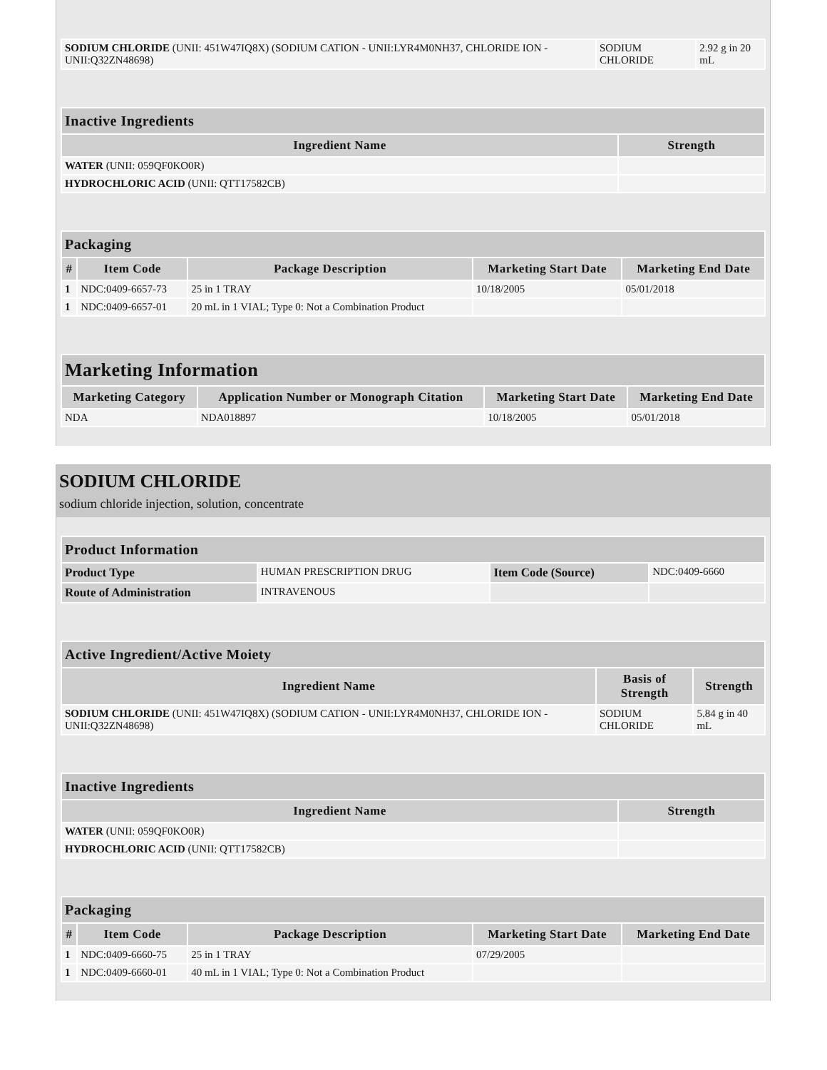| SODIUM CHLORIDE (UNII: 451W47IQ8X) (SODIUM CATION - UNII:LYR4M0NH37, CHLORIDE ION - UNII:Q32ZN48698) | SODIUM CHLORIDE | 2.92 g in 20 mL |
| Inactive Ingredients | |
| --- | --- |
| Ingredient Name | Strength |
| WATER (UNII: 059QF0KO0R) | |
| HYDROCHLORIC ACID (UNII: QTT17582CB) | |
| Packaging | | | | |
| --- | --- | --- | --- | --- |
| # | Item Code | Package Description | Marketing Start Date | Marketing End Date |
| 1 | NDC:0409-6657-73 | 25 in 1 TRAY | 10/18/2005 | 05/01/2018 |
| 1 | NDC:0409-6657-01 | 20 mL in 1 VIAL; Type 0: Not a Combination Product | | |
| Marketing Information | | | |
| --- | --- | --- | --- |
| Marketing Category | Application Number or Monograph Citation | Marketing Start Date | Marketing End Date |
| NDA | NDA018897 | 10/18/2005 | 05/01/2018 |
SODIUM CHLORIDE
sodium chloride injection, solution, concentrate
| Product Information | | | |
| --- | --- | --- | --- |
| Product Type | HUMAN PRESCRIPTION DRUG | Item Code (Source) | NDC:0409-6660 |
| Route of Administration | INTRAVENOUS | | |
| Active Ingredient/Active Moiety | | |
| --- | --- | --- |
| Ingredient Name | Basis of Strength | Strength |
| SODIUM CHLORIDE (UNII: 451W47IQ8X) (SODIUM CATION - UNII:LYR4M0NH37, CHLORIDE ION - UNII:Q32ZN48698) | SODIUM CHLORIDE | 5.84 g in 40 mL |
| Inactive Ingredients | |
| --- | --- |
| Ingredient Name | Strength |
| WATER (UNII: 059QF0KO0R) | |
| HYDROCHLORIC ACID (UNII: QTT17582CB) | |
| Packaging | | | | |
| --- | --- | --- | --- | --- |
| # | Item Code | Package Description | Marketing Start Date | Marketing End Date |
| 1 | NDC:0409-6660-75 | 25 in 1 TRAY | 07/29/2005 | |
| 1 | NDC:0409-6660-01 | 40 mL in 1 VIAL; Type 0: Not a Combination Product | | |